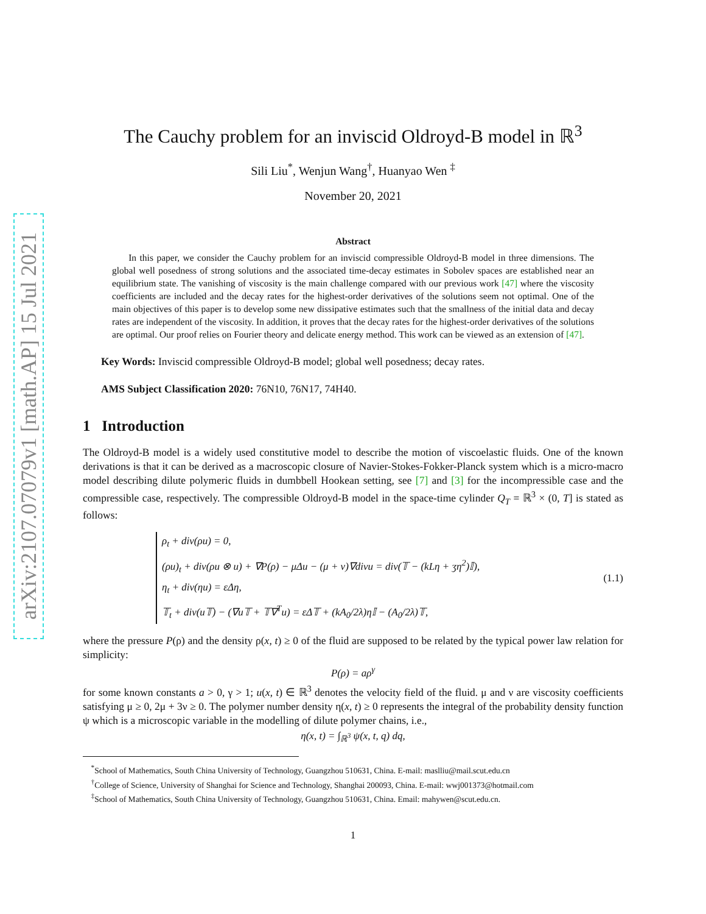arXiv:2107.07079v1 [math.AP] 15 Jul 2021
The Cauchy problem for an inviscid Oldroyd-B model in ℝ<sup>3</sup>
Sili Liu<sup>*</sup>, Wenjun Wang<sup>†</sup>, Huanyao Wen <sup>‡</sup>
November 20, 2021
Abstract
In this paper, we consider the Cauchy problem for an inviscid compressible Oldroyd-B model in three dimensions. The global well posedness of strong solutions and the associated time-decay estimates in Sobolev spaces are established near an equilibrium state. The vanishing of viscosity is the main challenge compared with our previous work [47] where the viscosity coefficients are included and the decay rates for the highest-order derivatives of the solutions seem not optimal. One of the main objectives of this paper is to develop some new dissipative estimates such that the smallness of the initial data and decay rates are independent of the viscosity. In addition, it proves that the decay rates for the highest-order derivatives of the solutions are optimal. Our proof relies on Fourier theory and delicate energy method. This work can be viewed as an extension of [47].
Key Words: Inviscid compressible Oldroyd-B model; global well posedness; decay rates.
AMS Subject Classification 2020: 76N10, 76N17, 74H40.
1 Introduction
The Oldroyd-B model is a widely used constitutive model to describe the motion of viscoelastic fluids. One of the known derivations is that it can be derived as a macroscopic closure of Navier-Stokes-Fokker-Planck system which is a micro-macro model describing dilute polymeric fluids in dumbbell Hookean setting, see [7] and [3] for the incompressible case and the compressible case, respectively. The compressible Oldroyd-B model in the space-time cylinder Q<sub>T</sub> = ℝ<sup>3</sup> × (0, T] is stated as follows:
ρ<sub>t</sub> + div(ρu) = 0,
(ρu)<sub>t</sub> + div(ρu ⊗ u) + ∇P(ρ) − μΔu − (μ + ν)∇divu = div(𝕋 − (kLη + ʒη<sup>2</sup>)𝕀),
η<sub>t</sub> + div(ηu) = εΔη,
𝕋<sub>t</sub> + div(u𝕋) − (∇u𝕋 + 𝕋∇<sup>T</sup>u) = εΔ𝕋 + (kA<sub>0</sub>/2λ)η𝕀 − (A<sub>0</sub>/2λ)𝕋,
(1.1)
where the pressure P(ρ) and the density ρ(x, t) ≥ 0 of the fluid are supposed to be related by the typical power law relation for simplicity:
P(ρ) = aρ<sup>γ</sup>
for some known constants a > 0, γ > 1; u(x, t) ∈ ℝ<sup>3</sup> denotes the velocity field of the fluid. μ and ν are viscosity coefficients satisfying μ ≥ 0, 2μ + 3ν ≥ 0. The polymer number density η(x, t) ≥ 0 represents the integral of the probability density function ψ which is a microscopic variable in the modelling of dilute polymer chains, i.e.,
η(x, t) = ∫<sub>ℝ<sup>3</sup></sub> ψ(x, t, q) dq,
<sup>*</sup> School of Mathematics, South China University of Technology, Guangzhou 510631, China. E-mail: maslliu@mail.scut.edu.cn
<sup>†</sup> College of Science, University of Shanghai for Science and Technology, Shanghai 200093, China. E-mail: wwj001373@hotmail.com
<sup>‡</sup> School of Mathematics, South China University of Technology, Guangzhou 510631, China. Email: mahywen@scut.edu.cn.
1